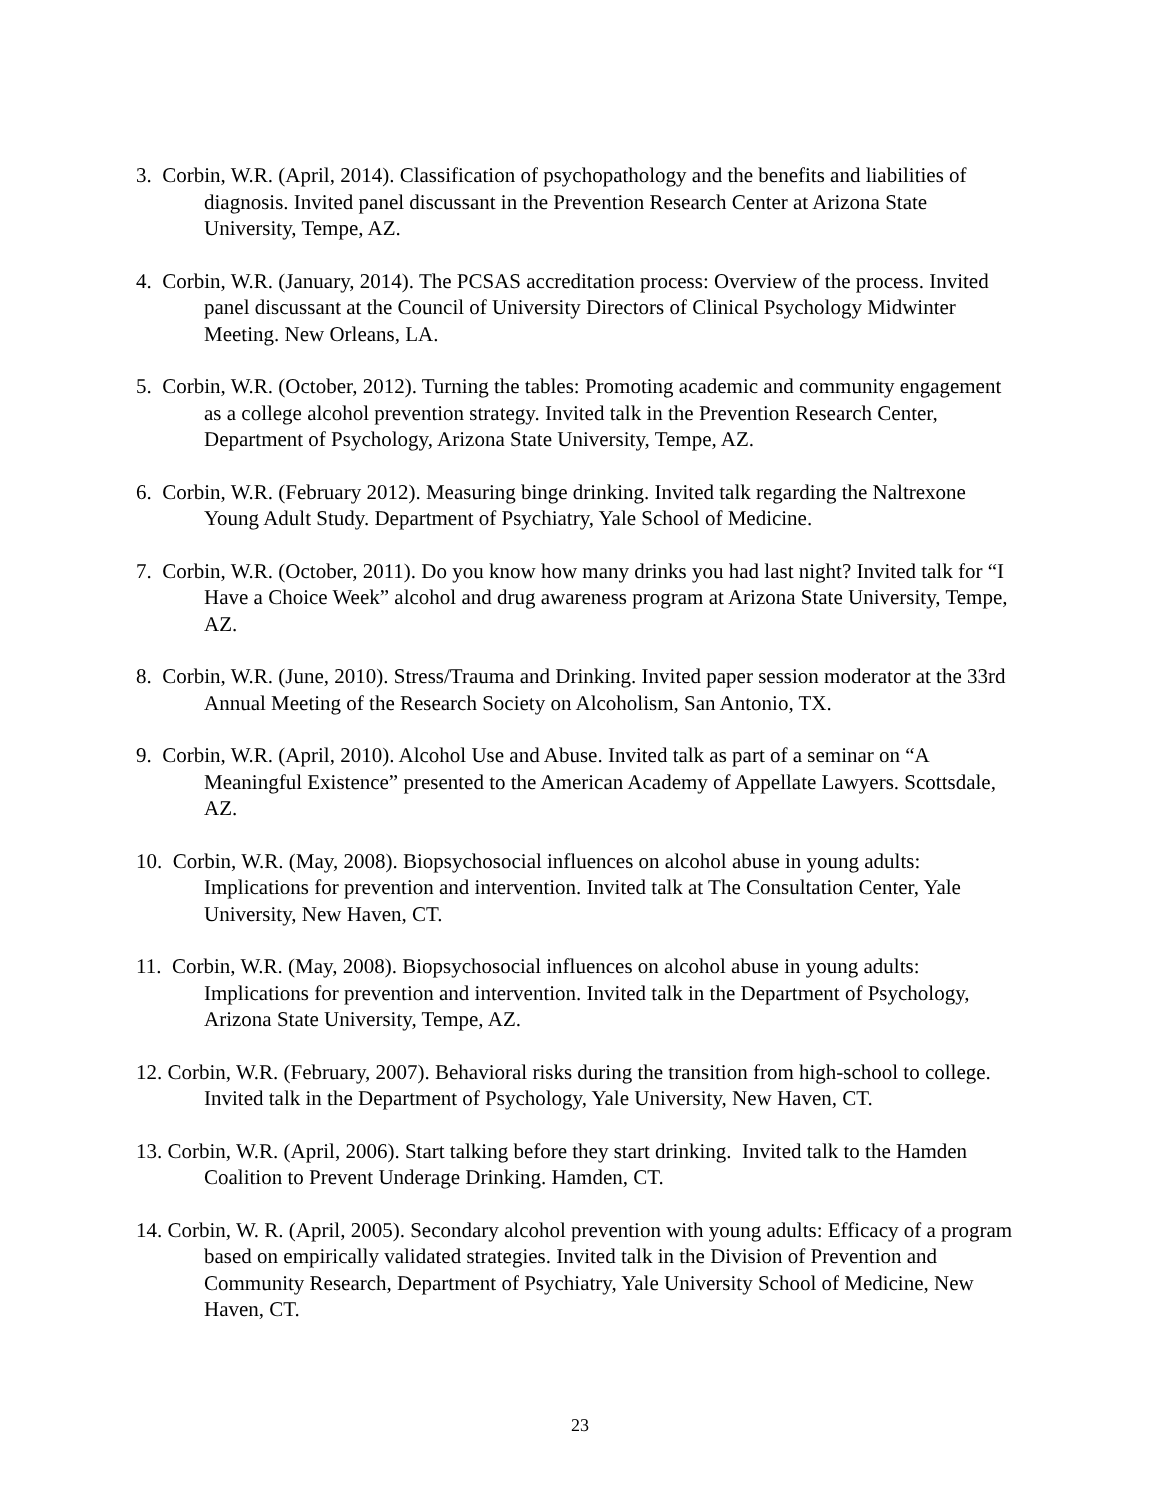3. Corbin, W.R. (April, 2014). Classification of psychopathology and the benefits and liabilities of diagnosis. Invited panel discussant in the Prevention Research Center at Arizona State University, Tempe, AZ.
4. Corbin, W.R. (January, 2014). The PCSAS accreditation process: Overview of the process. Invited panel discussant at the Council of University Directors of Clinical Psychology Midwinter Meeting. New Orleans, LA.
5. Corbin, W.R. (October, 2012). Turning the tables: Promoting academic and community engagement as a college alcohol prevention strategy. Invited talk in the Prevention Research Center, Department of Psychology, Arizona State University, Tempe, AZ.
6. Corbin, W.R. (February 2012). Measuring binge drinking. Invited talk regarding the Naltrexone Young Adult Study. Department of Psychiatry, Yale School of Medicine.
7. Corbin, W.R. (October, 2011). Do you know how many drinks you had last night? Invited talk for “I Have a Choice Week” alcohol and drug awareness program at Arizona State University, Tempe, AZ.
8. Corbin, W.R. (June, 2010). Stress/Trauma and Drinking. Invited paper session moderator at the 33rd Annual Meeting of the Research Society on Alcoholism, San Antonio, TX.
9. Corbin, W.R. (April, 2010). Alcohol Use and Abuse. Invited talk as part of a seminar on “A Meaningful Existence” presented to the American Academy of Appellate Lawyers. Scottsdale, AZ.
10. Corbin, W.R. (May, 2008). Biopsychosocial influences on alcohol abuse in young adults: Implications for prevention and intervention. Invited talk at The Consultation Center, Yale University, New Haven, CT.
11. Corbin, W.R. (May, 2008). Biopsychosocial influences on alcohol abuse in young adults: Implications for prevention and intervention. Invited talk in the Department of Psychology, Arizona State University, Tempe, AZ.
12. Corbin, W.R. (February, 2007). Behavioral risks during the transition from high-school to college. Invited talk in the Department of Psychology, Yale University, New Haven, CT.
13. Corbin, W.R. (April, 2006). Start talking before they start drinking. Invited talk to the Hamden Coalition to Prevent Underage Drinking. Hamden, CT.
14. Corbin, W. R. (April, 2005). Secondary alcohol prevention with young adults: Efficacy of a program based on empirically validated strategies. Invited talk in the Division of Prevention and Community Research, Department of Psychiatry, Yale University School of Medicine, New Haven, CT.
23